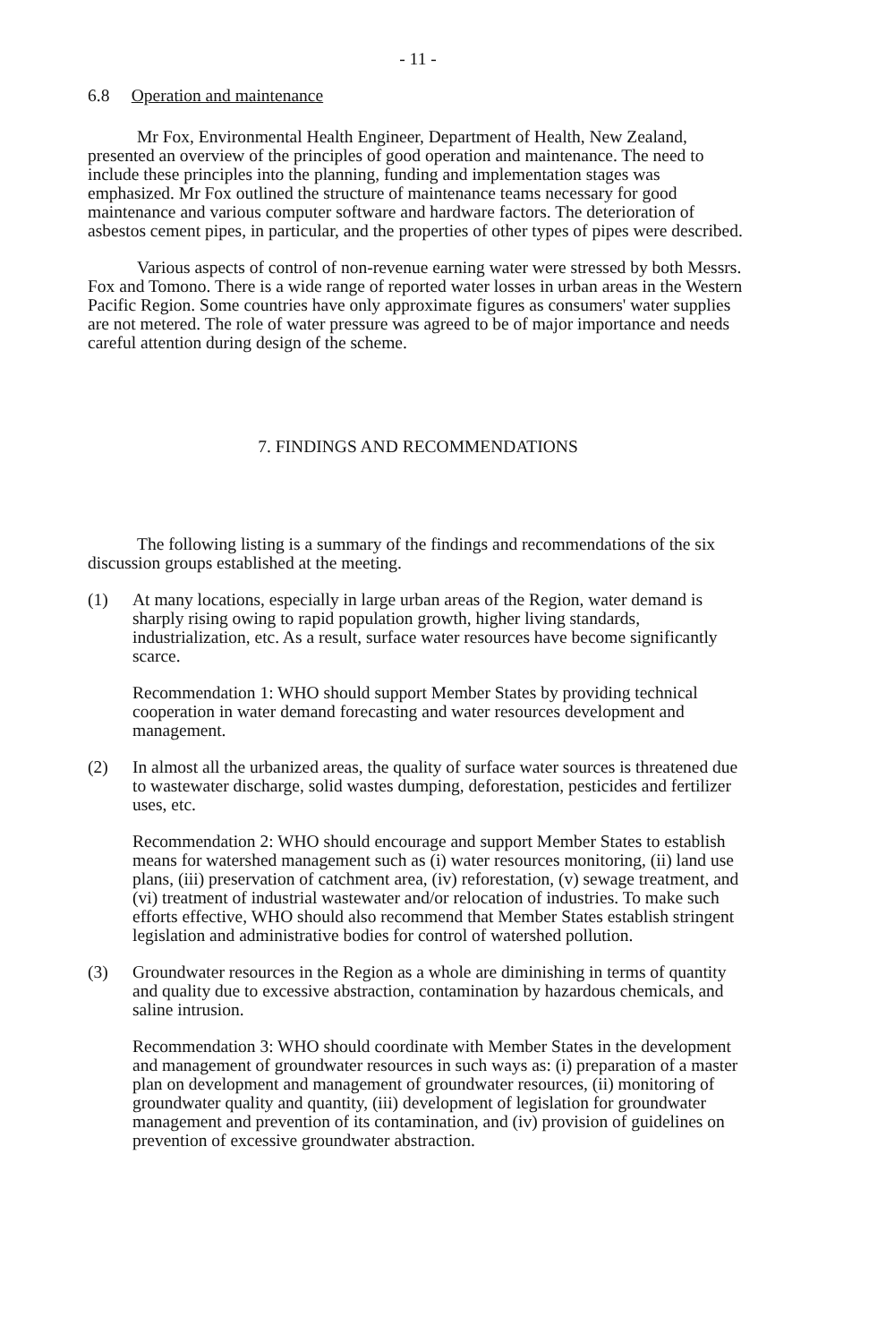- 11 -
6.8 Operation and maintenance
Mr Fox, Environmental Health Engineer, Department of Health, New Zealand, presented an overview of the principles of good operation and maintenance. The need to include these principles into the planning, funding and implementation stages was emphasized. Mr Fox outlined the structure of maintenance teams necessary for good maintenance and various computer software and hardware factors. The deterioration of asbestos cement pipes, in particular, and the properties of other types of pipes were described.
Various aspects of control of non-revenue earning water were stressed by both Messrs. Fox and Tomono. There is a wide range of reported water losses in urban areas in the Western Pacific Region. Some countries have only approximate figures as consumers' water supplies are not metered. The role of water pressure was agreed to be of major importance and needs careful attention during design of the scheme.
7. FINDINGS AND RECOMMENDATIONS
The following listing is a summary of the findings and recommendations of the six discussion groups established at the meeting.
(1) At many locations, especially in large urban areas of the Region, water demand is sharply rising owing to rapid population growth, higher living standards, industrialization, etc. As a result, surface water resources have become significantly scarce.
Recommendation 1: WHO should support Member States by providing technical cooperation in water demand forecasting and water resources development and management.
(2) In almost all the urbanized areas, the quality of surface water sources is threatened due to wastewater discharge, solid wastes dumping, deforestation, pesticides and fertilizer uses, etc.
Recommendation 2: WHO should encourage and support Member States to establish means for watershed management such as (i) water resources monitoring, (ii) land use plans, (iii) preservation of catchment area, (iv) reforestation, (v) sewage treatment, and (vi) treatment of industrial wastewater and/or relocation of industries. To make such efforts effective, WHO should also recommend that Member States establish stringent legislation and administrative bodies for control of watershed pollution.
(3) Groundwater resources in the Region as a whole are diminishing in terms of quantity and quality due to excessive abstraction, contamination by hazardous chemicals, and saline intrusion.
Recommendation 3: WHO should coordinate with Member States in the development and management of groundwater resources in such ways as: (i) preparation of a master plan on development and management of groundwater resources, (ii) monitoring of groundwater quality and quantity, (iii) development of legislation for groundwater management and prevention of its contamination, and (iv) provision of guidelines on prevention of excessive groundwater abstraction.